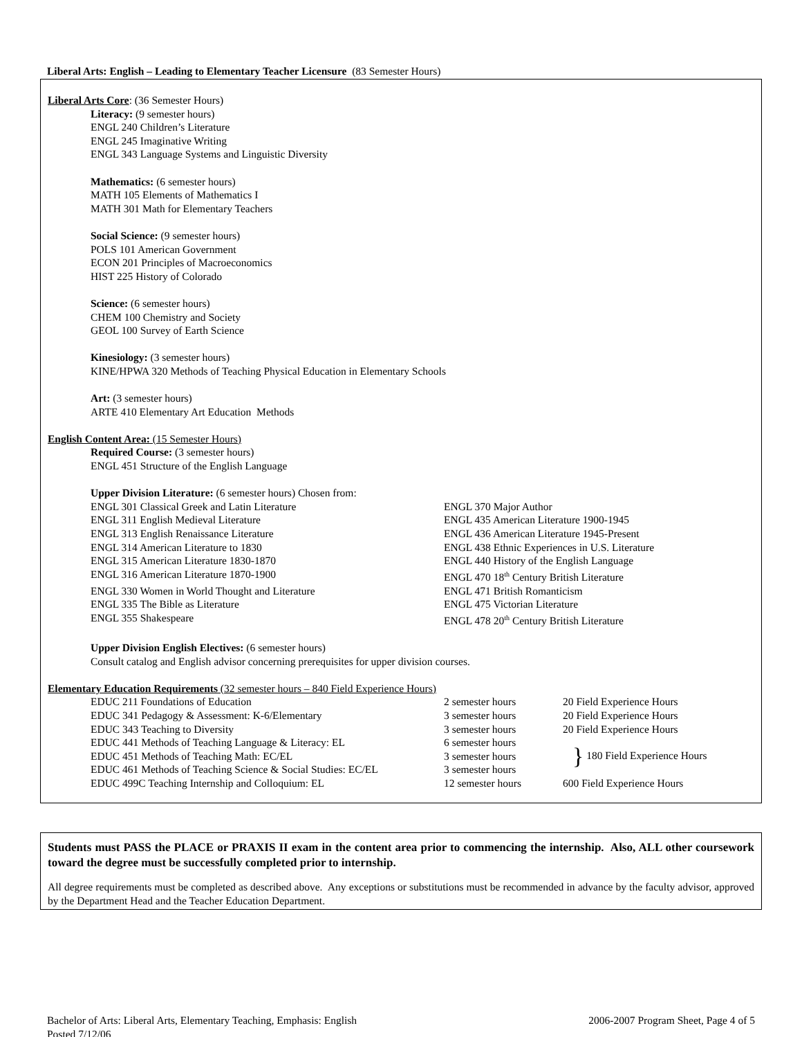Liberal Arts: English – Leading to Elementary Teacher Licensure (83 Semester Hours)
Liberal Arts Core: (36 Semester Hours)
Literacy: (9 semester hours)
ENGL 240 Children’s Literature
ENGL 245 Imaginative Writing
ENGL 343 Language Systems and Linguistic Diversity
Mathematics: (6 semester hours)
MATH 105 Elements of Mathematics I
MATH 301 Math for Elementary Teachers
Social Science: (9 semester hours)
POLS 101 American Government
ECON 201 Principles of Macroeconomics
HIST 225 History of Colorado
Science: (6 semester hours)
CHEM 100 Chemistry and Society
GEOL 100 Survey of Earth Science
Kinesiology: (3 semester hours)
KINE/HPWA 320 Methods of Teaching Physical Education in Elementary Schools
Art: (3 semester hours)
ARTE 410 Elementary Art Education Methods
English Content Area: (15 Semester Hours)
Required Course: (3 semester hours)
ENGL 451 Structure of the English Language
Upper Division Literature: (6 semester hours) Chosen from:
| ENGL 301 Classical Greek and Latin Literature | ENGL 370 Major Author |
| ENGL 311 English Medieval Literature | ENGL 435 American Literature 1900-1945 |
| ENGL 313 English Renaissance Literature | ENGL 436 American Literature 1945-Present |
| ENGL 314 American Literature to 1830 | ENGL 438 Ethnic Experiences in U.S. Literature |
| ENGL 315 American Literature 1830-1870 | ENGL 440 History of the English Language |
| ENGL 316 American Literature 1870-1900 | ENGL 470 18<sup>th</sup> Century British Literature |
| ENGL 330 Women in World Thought and Literature | ENGL 471 British Romanticism |
| ENGL 335 The Bible as Literature | ENGL 475 Victorian Literature |
| ENGL 355 Shakespeare | ENGL 478 20<sup>th</sup> Century British Literature |
Upper Division English Electives: (6 semester hours)
Consult catalog and English advisor concerning prerequisites for upper division courses.
Elementary Education Requirements (32 semester hours – 840 Field Experience Hours)
| EDUC 211 Foundations of Education | 2 semester hours | 20 Field Experience Hours |
| EDUC 341 Pedagogy & Assessment: K-6/Elementary | 3 semester hours | 20 Field Experience Hours |
| EDUC 343 Teaching to Diversity | 3 semester hours | 20 Field Experience Hours |
| EDUC 441 Methods of Teaching Language & Literacy: EL | 6 semester hours | } 180 Field Experience Hours |
| EDUC 451 Methods of Teaching Math: EC/EL | 3 semester hours | |
| EDUC 461 Methods of Teaching Science & Social Studies: EC/EL | 3 semester hours | |
| EDUC 499C Teaching Internship and Colloquium: EL | 12 semester hours | 600 Field Experience Hours |
Students must PASS the PLACE or PRAXIS II exam in the content area prior to commencing the internship. Also, ALL other coursework toward the degree must be successfully completed prior to internship.
All degree requirements must be completed as described above. Any exceptions or substitutions must be recommended in advance by the faculty advisor, approved by the Department Head and the Teacher Education Department.
Bachelor of Arts: Liberal Arts, Elementary Teaching, Emphasis: English
Posted 7/12/06
2006-2007 Program Sheet, Page 4 of 5